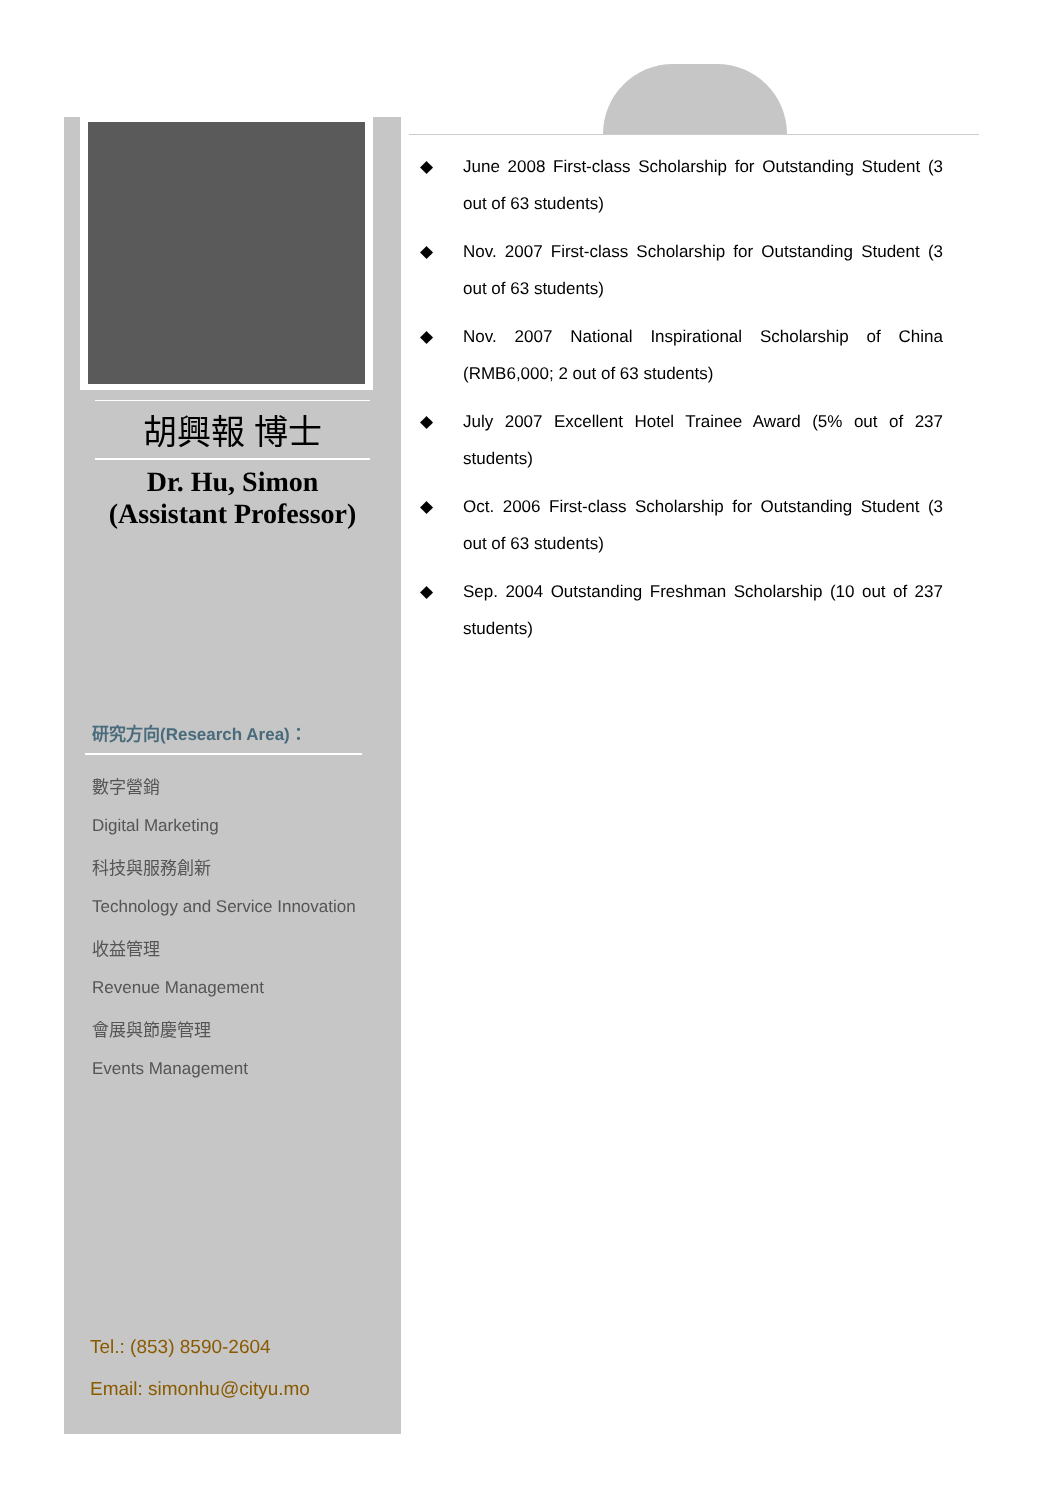胡興報 博士
Dr. Hu, Simon
(Assistant Professor)
研究方向(Research Area)：
數字營銷
Digital Marketing
科技與服務創新
Technology and Service Innovation
收益管理
Revenue Management
會展與節慶管理
Events Management
Tel.: (853) 8590-2604
Email: simonhu@cityu.mo
◆ June 2008 First-class Scholarship for Outstanding Student (3 out of 63 students)
◆ Nov. 2007 First-class Scholarship for Outstanding Student (3 out of 63 students)
◆ Nov. 2007 National Inspirational Scholarship of China (RMB6,000; 2 out of 63 students)
◆ July 2007 Excellent Hotel Trainee Award (5% out of 237 students)
◆ Oct. 2006 First-class Scholarship for Outstanding Student (3 out of 63 students)
◆ Sep. 2004 Outstanding Freshman Scholarship (10 out of 237 students)